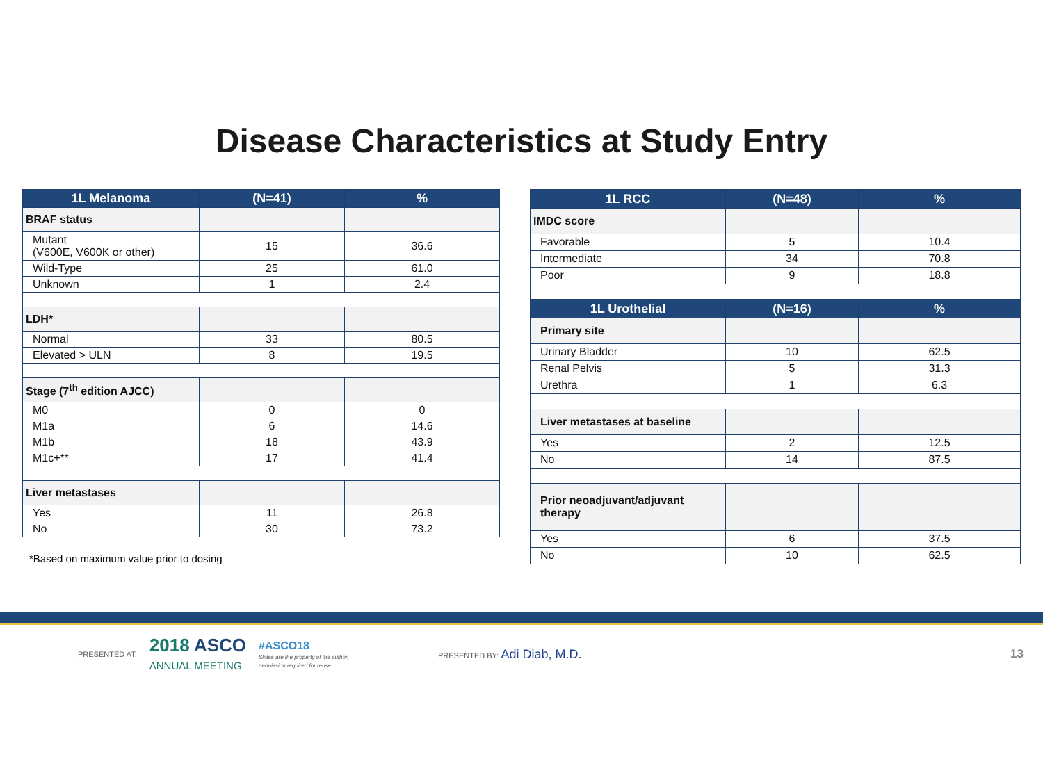Disease Characteristics at Study Entry
| 1L Melanoma | (N=41) | % |
| --- | --- | --- |
| BRAF status | | |
| Mutant (V600E, V600K or other) | 15 | 36.6 |
| Wild-Type | 25 | 61.0 |
| Unknown | 1 | 2.4 |
| LDH* | | |
| Normal | 33 | 80.5 |
| Elevated > ULN | 8 | 19.5 |
| Stage (7<sup>th</sup> edition AJCC) | | |
| M0 | 0 | 0 |
| M1a | 6 | 14.6 |
| M1b | 18 | 43.9 |
| M1c+** | 17 | 41.4 |
| Liver metastases | | |
| Yes | 11 | 26.8 |
| No | 30 | 73.2 |
*Based on maximum value prior to dosing
| 1L RCC | (N=48) | % |
| --- | --- | --- |
| IMDC score | | |
| Favorable | 5 | 10.4 |
| Intermediate | 34 | 70.8 |
| Poor | 9 | 18.8 |
| 1L Urothelial | (N=16) | % |
| Primary site | | |
| Urinary Bladder | 10 | 62.5 |
| Renal Pelvis | 5 | 31.3 |
| Urethra | 1 | 6.3 |
| Liver metastases at baseline | | |
| Yes | 2 | 12.5 |
| No | 14 | 87.5 |
| Prior neoadjuvant/adjuvant therapy | | |
| Yes | 6 | 37.5 |
| No | 10 | 62.5 |
PRESENTED AT: 2018 ASCO
ANNUAL MEETING #ASCO18
Slides are the property of the author, permission required for reuse. PRESENTED BY: Adi Diab, M.D. 13